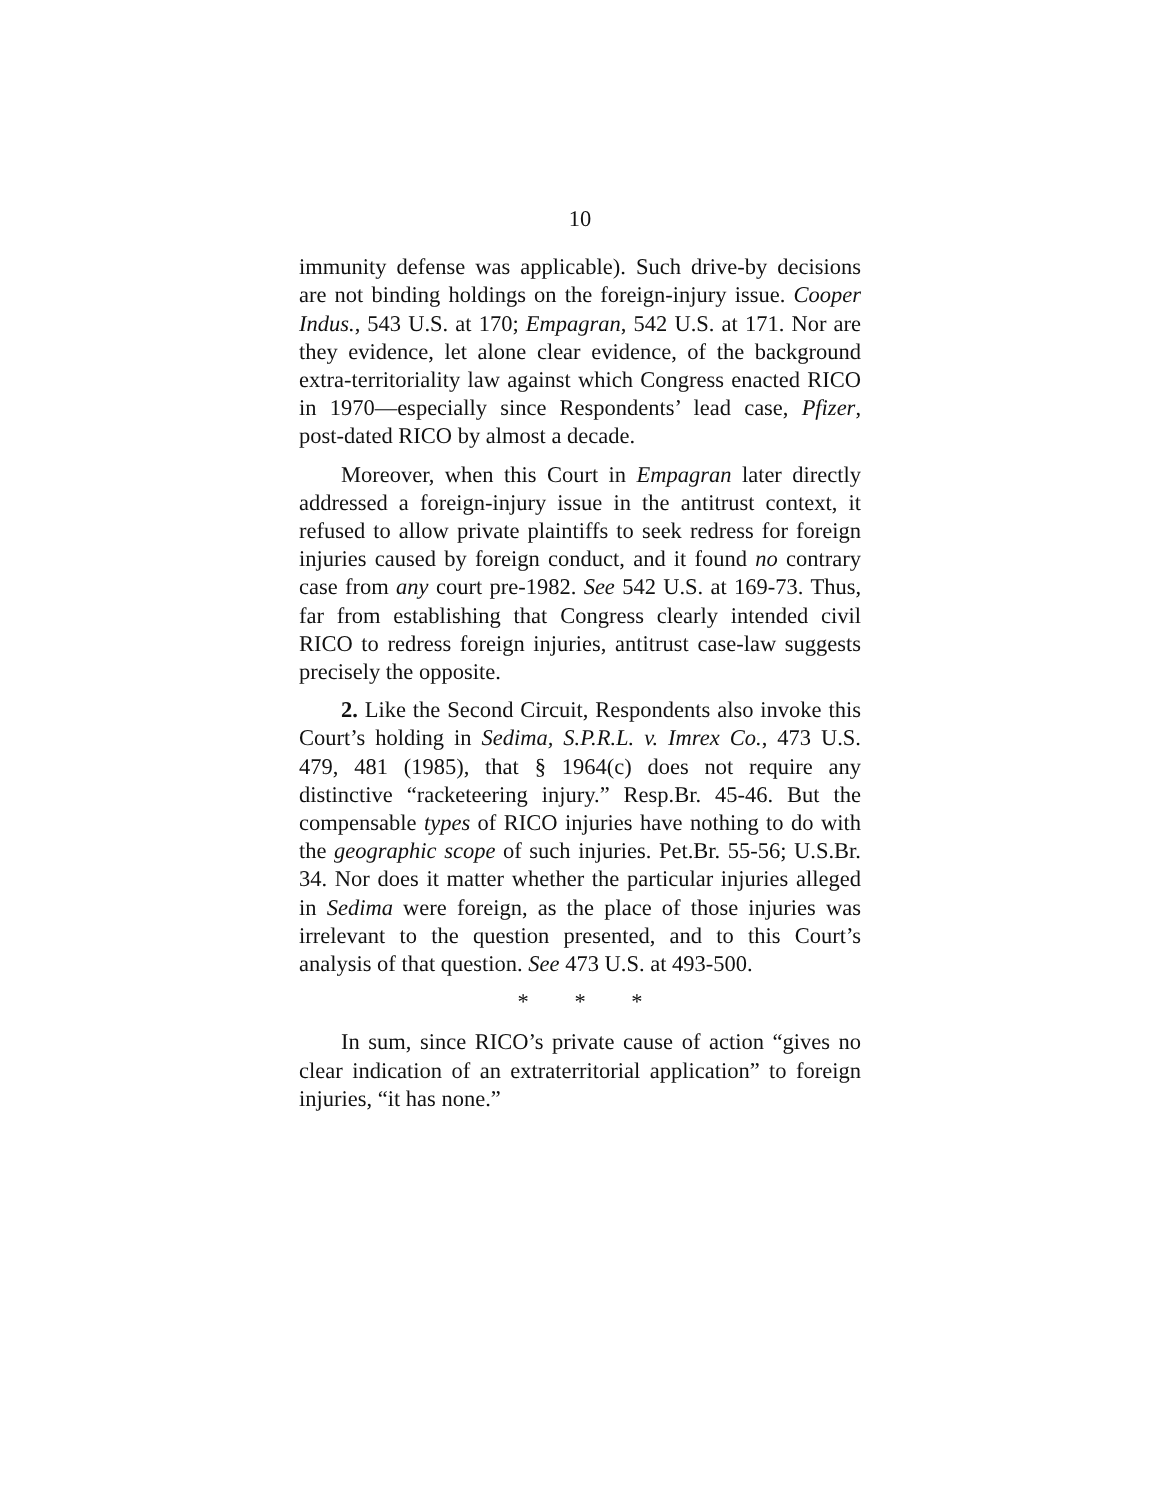10
immunity defense was applicable). Such drive-by decisions are not binding holdings on the foreign-injury issue. Cooper Indus., 543 U.S. at 170; Empagran, 542 U.S. at 171. Nor are they evidence, let alone clear evidence, of the background extra-territoriality law against which Congress enacted RICO in 1970—especially since Respondents’ lead case, Pfizer, post-dated RICO by almost a decade.
Moreover, when this Court in Empagran later directly addressed a foreign-injury issue in the antitrust context, it refused to allow private plaintiffs to seek redress for foreign injuries caused by foreign conduct, and it found no contrary case from any court pre-1982. See 542 U.S. at 169-73. Thus, far from establishing that Congress clearly intended civil RICO to redress foreign injuries, antitrust case-law suggests precisely the opposite.
2. Like the Second Circuit, Respondents also invoke this Court’s holding in Sedima, S.P.R.L. v. Imrex Co., 473 U.S. 479, 481 (1985), that § 1964(c) does not require any distinctive “racketeering injury.” Resp.Br. 45-46. But the compensable types of RICO injuries have nothing to do with the geographic scope of such injuries. Pet.Br. 55-56; U.S.Br. 34. Nor does it matter whether the particular injuries alleged in Sedima were foreign, as the place of those injuries was irrelevant to the question presented, and to this Court’s analysis of that question. See 473 U.S. at 493-500.
* * *
In sum, since RICO’s private cause of action “gives no clear indication of an extraterritorial application” to foreign injuries, “it has none.”